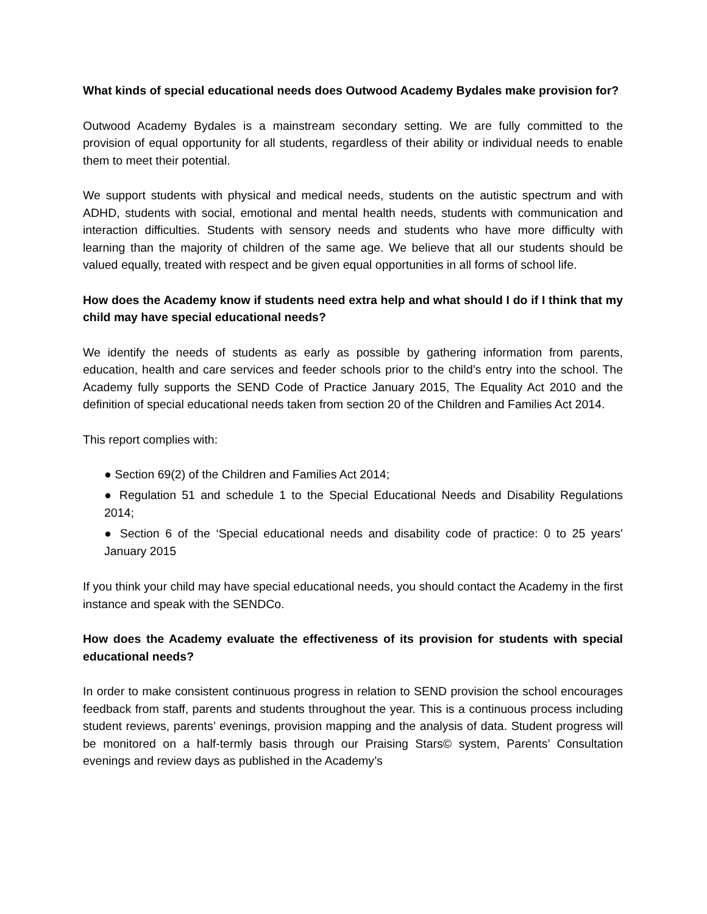What kinds of special educational needs does Outwood Academy Bydales make provision for?
Outwood Academy Bydales is a mainstream secondary setting. We are fully committed to the provision of equal opportunity for all students, regardless of their ability or individual needs to enable them to meet their potential.
We support students with physical and medical needs, students on the autistic spectrum and with ADHD, students with social, emotional and mental health needs, students with communication and interaction difficulties. Students with sensory needs and students who have more difficulty with learning than the majority of children of the same age. We believe that all our students should be valued equally, treated with respect and be given equal opportunities in all forms of school life.
How does the Academy know if students need extra help and what should I do if I think that my child may have special educational needs?
We identify the needs of students as early as possible by gathering information from parents, education, health and care services and feeder schools prior to the child’s entry into the school. The Academy fully supports the SEND Code of Practice January 2015, The Equality Act 2010 and the definition of special educational needs taken from section 20 of the Children and Families Act 2014.
This report complies with:
● Section 69(2) of the Children and Families Act 2014;
● Regulation 51 and schedule 1 to the Special Educational Needs and Disability Regulations 2014;
● Section 6 of the ‘Special educational needs and disability code of practice: 0 to 25 years’ January 2015
If you think your child may have special educational needs, you should contact the Academy in the first instance and speak with the SENDCo.
How does the Academy evaluate the effectiveness of its provision for students with special educational needs?
In order to make consistent continuous progress in relation to SEND provision the school encourages feedback from staff, parents and students throughout the year. This is a continuous process including student reviews, parents’ evenings, provision mapping and the analysis of data. Student progress will be monitored on a half-termly basis through our Praising Stars© system, Parents’ Consultation evenings and review days as published in the Academy’s